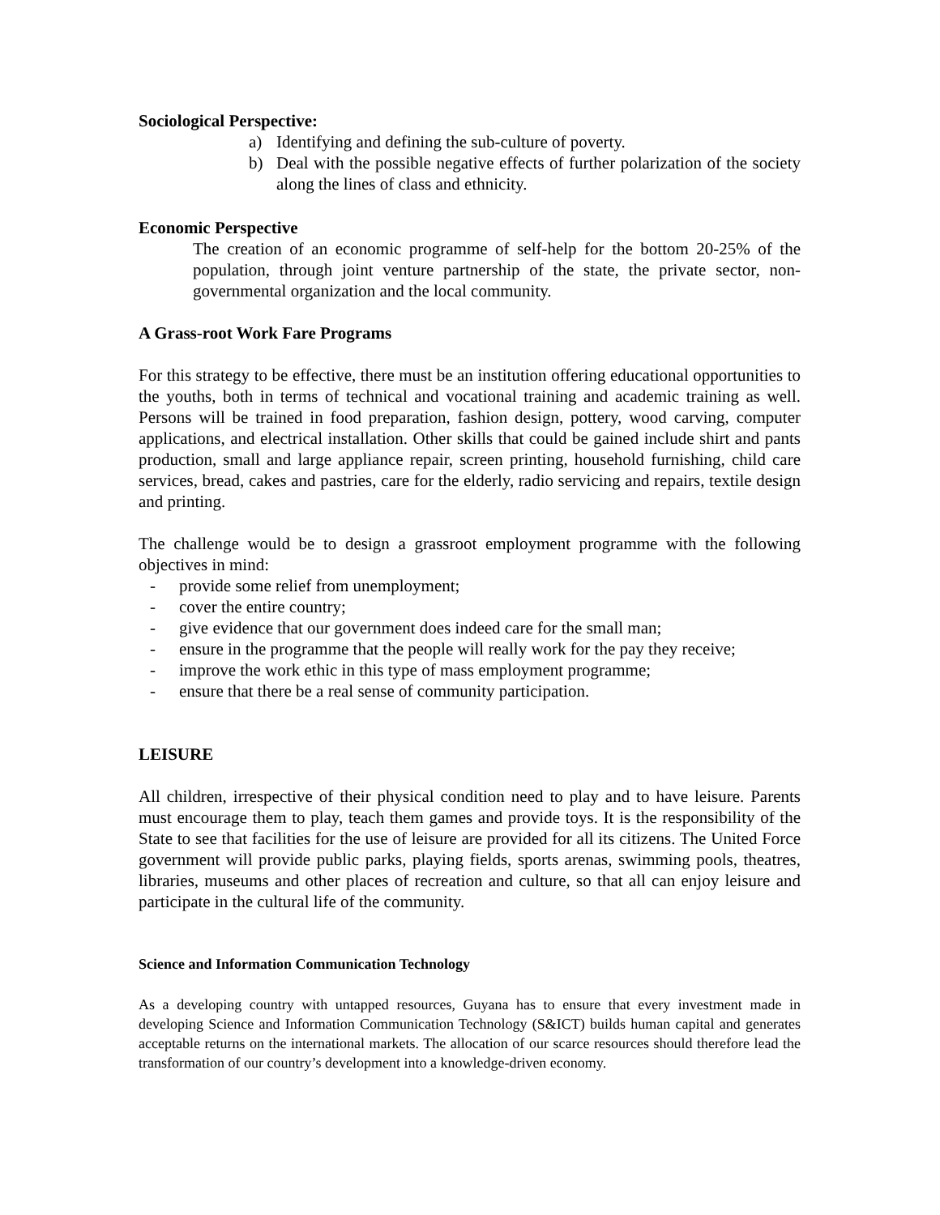Sociological Perspective:
a) Identifying and defining the sub-culture of poverty.
b) Deal with the possible negative effects of further polarization of the society along the lines of class and ethnicity.
Economic Perspective
The creation of an economic programme of self-help for the bottom 20-25% of the population, through joint venture partnership of the state, the private sector, non-governmental organization and the local community.
A Grass-root Work Fare Programs
For this strategy to be effective, there must be an institution offering educational opportunities to the youths, both in terms of technical and vocational training and academic training as well. Persons will be trained in food preparation, fashion design, pottery, wood carving, computer applications, and electrical installation. Other skills that could be gained include shirt and pants production, small and large appliance repair, screen printing, household furnishing, child care services, bread, cakes and pastries, care for the elderly, radio servicing and repairs, textile design and printing.
The challenge would be to design a grassroot employment programme with the following objectives in mind:
- provide some relief from unemployment;
- cover the entire country;
- give evidence that our government does indeed care for the small man;
- ensure in the programme that the people will really work for the pay they receive;
- improve the work ethic in this type of mass employment programme;
- ensure that there be a real sense of community participation.
LEISURE
All children, irrespective of their physical condition need to play and to have leisure. Parents must encourage them to play, teach them games and provide toys. It is the responsibility of the State to see that facilities for the use of leisure are provided for all its citizens. The United Force government will provide public parks, playing fields, sports arenas, swimming pools, theatres, libraries, museums and other places of recreation and culture, so that all can enjoy leisure and participate in the cultural life of the community.
Science and Information Communication Technology
As a developing country with untapped resources, Guyana has to ensure that every investment made in developing Science and Information Communication Technology (S&ICT) builds human capital and generates acceptable returns on the international markets. The allocation of our scarce resources should therefore lead the transformation of our country’s development into a knowledge-driven economy.